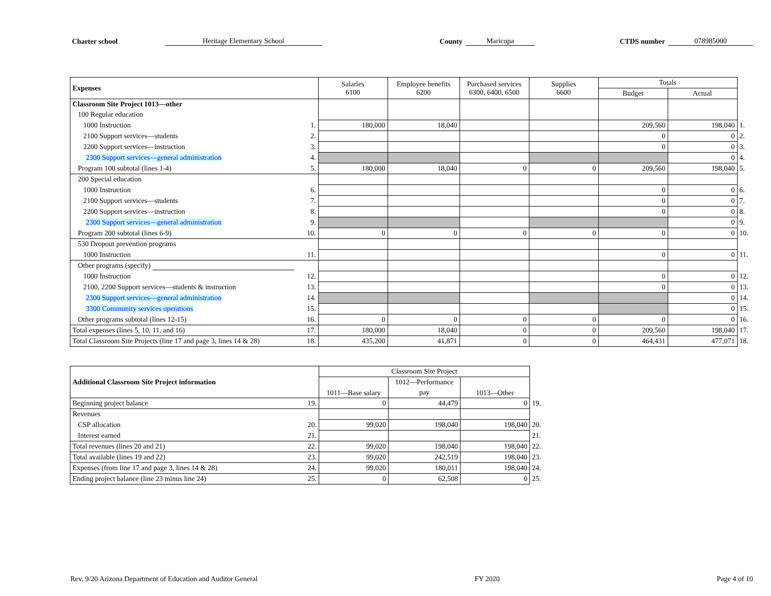Charter school Heritage Elementary School County Maricopa CTDS number 078985000
| Expenses | | Salaries 6100 | Employee benefits 6200 | Purchased services 6300, 6400, 6500 | Supplies 6600 | Totals | | |
| | | | | | | Budget | Actual | |
| Classroom Site Project 1013—other | | | | | | | | |
| 100 Regular education | | | | | | | | |
| 1000 Instruction | 1. | 180,000 | 18,040 | | | 209,560 | 198,040 | 1. |
| 2100 Support services—students | 2. | | | | | 0 | 0 | 2. |
| 2200 Support services—instruction | 3. | | | | | 0 | 0 | 3. |
| 2300 Support services—general administration | 4. | | | | | | 0 | 4. |
| Program 100 subtotal (lines 1-4) | 5. | 180,000 | 18,040 | 0 | 0 | 209,560 | 198,040 | 5. |
| 200 Special education | | | | | | | | |
| 1000 Instruction | 6. | | | | | 0 | 0 | 6. |
| 2100 Support services—students | 7. | | | | | 0 | 0 | 7. |
| 2200 Support services—instruction | 8. | | | | | 0 | 0 | 8. |
| 2300 Support services—general administration | 9. | | | | | | 0 | 9. |
| Program 200 subtotal (lines 6-9) | 10. | 0 | 0 | 0 | 0 | 0 | 0 | 10. |
| 530 Dropout prevention programs | | | | | | | | |
| 1000 Instruction | 11. | | | | | 0 | 0 | 11. |
| Other programs (specify) | | | | | | | | |
| 1000 Instruction | 12. | | | | | 0 | 0 | 12. |
| 2100, 2200 Support services—students & instruction | 13. | | | | | 0 | 0 | 13. |
| 2300 Support services—general administration | 14. | | | | | | 0 | 14. |
| 3300 Community services operations | 15. | | | | | | 0 | 15. |
| Other programs subtotal (lines 12-15) | 16. | 0 | 0 | 0 | 0 | 0 | 0 | 16. |
| Total expenses (lines 5, 10, 11, and 16) | 17. | 180,000 | 18,040 | 0 | 0 | 209,560 | 198,040 | 17. |
| Total Classroom Site Projects (line 17 and page 3, lines 14 & 28) | 18. | 435,200 | 41,871 | 0 | 0 | 464,431 | 477,071 | 18. |
| Additional Classroom Site Project information | | Classroom Site Project | | | |
| | | 1011—Base salary | 1012—Performance | 1013—Other | |
| | | | pay | | |
| Beginning project balance | 19. | 0 | 44,479 | 0 | 19. |
| Revenues | | | | | |
| CSP allocation | 20. | 99,020 | 198,040 | 198,040 | 20. |
| Interest earned | 21. | | | | 21. |
| Total revenues (lines 20 and 21) | 22. | 99,020 | 198,040 | 198,040 | 22. |
| Total available (lines 19 and 22) | 23. | 99,020 | 242,519 | 198,040 | 23. |
| Expenses (from line 17 and page 3, lines 14 & 28) | 24. | 99,020 | 180,011 | 198,040 | 24. |
| Ending project balance (line 23 minus line 24) | 25. | 0 | 62,508 | 0 | 25. |
Rev. 9/20 Arizona Department of Education and Auditor General FY 2020 Page 4 of 10